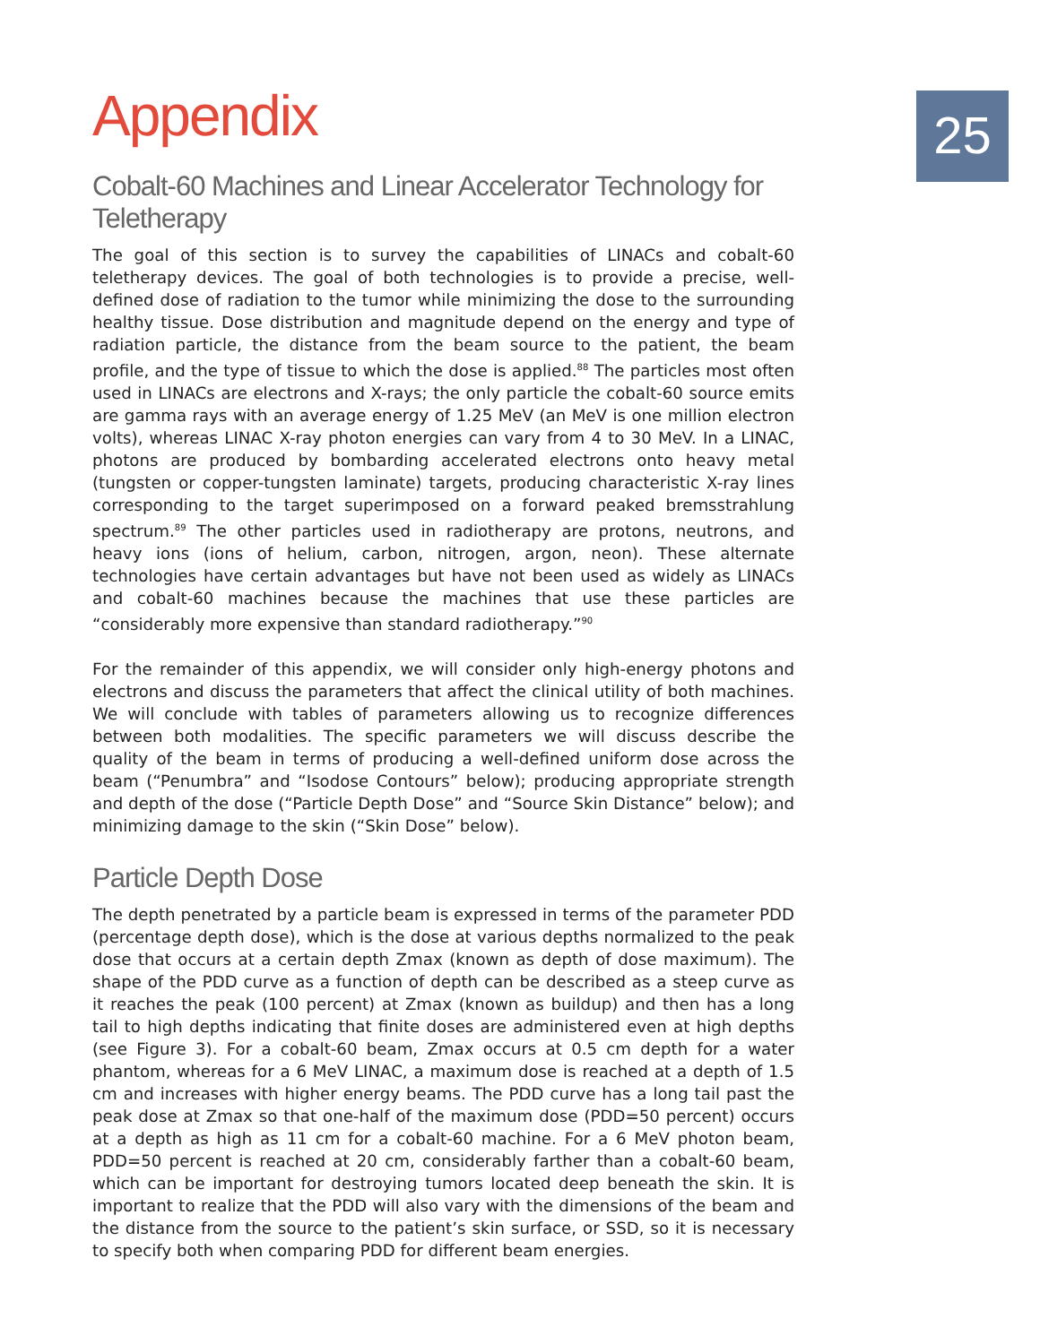25
Appendix
Cobalt-60 Machines and Linear Accelerator Technology for Teletherapy
The goal of this section is to survey the capabilities of LINACs and cobalt-60 teletherapy devices. The goal of both technologies is to provide a precise, well-defined dose of radiation to the tumor while minimizing the dose to the surrounding healthy tissue. Dose distribution and magnitude depend on the energy and type of radiation particle, the distance from the beam source to the patient, the beam profile, and the type of tissue to which the dose is applied.<sup>88</sup> The particles most often used in LINACs are electrons and X-rays; the only particle the cobalt-60 source emits are gamma rays with an average energy of 1.25 MeV (an MeV is one million electron volts), whereas LINAC X-ray photon energies can vary from 4 to 30 MeV. In a LINAC, photons are produced by bombarding accelerated electrons onto heavy metal (tungsten or copper-tungsten laminate) targets, producing characteristic X-ray lines corresponding to the target superimposed on a forward peaked bremsstrahlung spectrum.<sup>89</sup> The other particles used in radiotherapy are protons, neutrons, and heavy ions (ions of helium, carbon, nitrogen, argon, neon). These alternate technologies have certain advantages but have not been used as widely as LINACs and cobalt-60 machines because the machines that use these particles are “considerably more expensive than standard radiotherapy.”<sup>90</sup>
For the remainder of this appendix, we will consider only high-energy photons and electrons and discuss the parameters that affect the clinical utility of both machines. We will conclude with tables of parameters allowing us to recognize differences between both modalities. The specific parameters we will discuss describe the quality of the beam in terms of producing a well-defined uniform dose across the beam (“Penumbra” and “Isodose Contours” below); producing appropriate strength and depth of the dose (“Particle Depth Dose” and “Source Skin Distance” below); and minimizing damage to the skin (“Skin Dose” below).
Particle Depth Dose
The depth penetrated by a particle beam is expressed in terms of the parameter PDD (percentage depth dose), which is the dose at various depths normalized to the peak dose that occurs at a certain depth Zmax (known as depth of dose maximum). The shape of the PDD curve as a function of depth can be described as a steep curve as it reaches the peak (100 percent) at Zmax (known as buildup) and then has a long tail to high depths indicating that finite doses are administered even at high depths (see Figure 3). For a cobalt-60 beam, Zmax occurs at 0.5 cm depth for a water phantom, whereas for a 6 MeV LINAC, a maximum dose is reached at a depth of 1.5 cm and increases with higher energy beams. The PDD curve has a long tail past the peak dose at Zmax so that one-half of the maximum dose (PDD=50 percent) occurs at a depth as high as 11 cm for a cobalt-60 machine. For a 6 MeV photon beam, PDD=50 percent is reached at 20 cm, considerably farther than a cobalt-60 beam, which can be important for destroying tumors located deep beneath the skin. It is important to realize that the PDD will also vary with the dimensions of the beam and the distance from the source to the patient’s skin surface, or SSD, so it is necessary to specify both when comparing PDD for different beam energies.